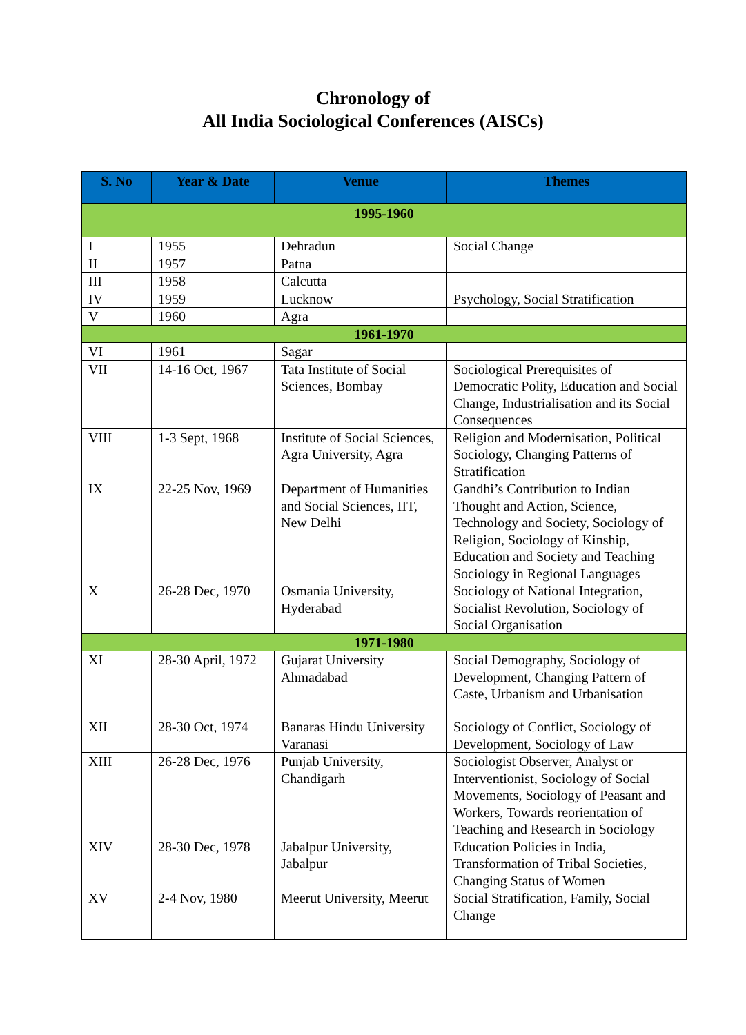Chronology of
All India Sociological Conferences (AISCs)
| S. No | Year & Date | Venue | Themes |
| --- | --- | --- | --- |
| 1995-1960 | | | |
| I | 1955 | Dehradun | Social Change |
| II | 1957 | Patna | |
| III | 1958 | Calcutta | |
| IV | 1959 | Lucknow | Psychology, Social Stratification |
| V | 1960 | Agra | |
| 1961-1970 | | | |
| VI | 1961 | Sagar | |
| VII | 14-16 Oct, 1967 | Tata Institute of Social Sciences, Bombay | Sociological Prerequisites of Democratic Polity, Education and Social Change, Industrialisation and its Social Consequences |
| VIII | 1-3 Sept, 1968 | Institute of Social Sciences, Agra University, Agra | Religion and Modernisation, Political Sociology, Changing Patterns of Stratification |
| IX | 22-25 Nov, 1969 | Department of Humanities and Social Sciences, IIT, New Delhi | Gandhi’s Contribution to Indian Thought and Action, Science, Technology and Society, Sociology of Religion, Sociology of Kinship, Education and Society and Teaching Sociology in Regional Languages |
| X | 26-28 Dec, 1970 | Osmania University, Hyderabad | Sociology of National Integration, Socialist Revolution, Sociology of Social Organisation |
| 1971-1980 | | | |
| XI | 28-30 April, 1972 | Gujarat University Ahmadabad | Social Demography, Sociology of Development, Changing Pattern of Caste, Urbanism and Urbanisation |
| XII | 28-30 Oct, 1974 | Banaras Hindu University Varanasi | Sociology of Conflict, Sociology of Development, Sociology of Law |
| XIII | 26-28 Dec, 1976 | Punjab University, Chandigarh | Sociologist Observer, Analyst or Interventionist, Sociology of Social Movements, Sociology of Peasant and Workers, Towards reorientation of Teaching and Research in Sociology |
| XIV | 28-30 Dec, 1978 | Jabalpur University, Jabalpur | Education Policies in India, Transformation of Tribal Societies, Changing Status of Women |
| XV | 2-4 Nov, 1980 | Meerut University, Meerut | Social Stratification, Family, Social Change |